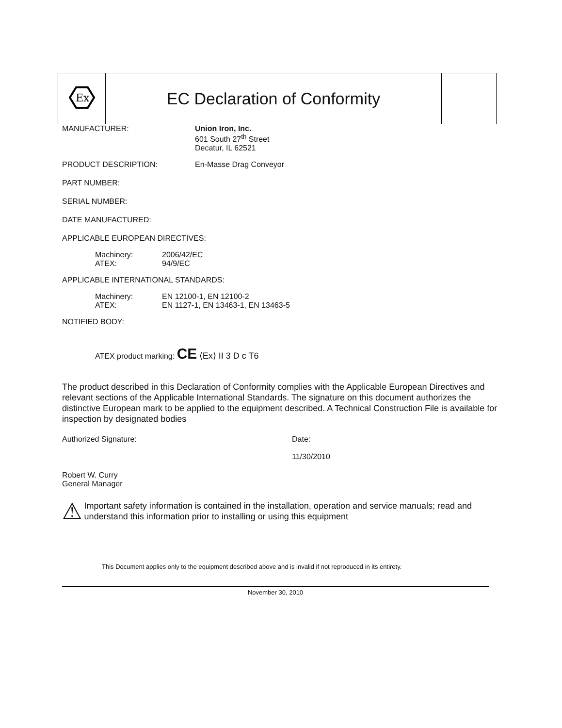| Ex | EC Declaration of Conformity | |
MANUFACTURER: Union Iron, Inc.
601 South 27<sup>th</sup> Street
Decatur, IL 62521
PRODUCT DESCRIPTION: En-Masse Drag Conveyor
PART NUMBER:
SERIAL NUMBER:
DATE MANUFACTURED:
APPLICABLE EUROPEAN DIRECTIVES:
Machinery: 2006/42/EC ATEX: 94/9/EC
APPLICABLE INTERNATIONAL STANDARDS:
Machinery: EN 12100-1, EN 12100-2 ATEX: EN 1127-1, EN 13463-1, EN 13463-5
NOTIFIED BODY:
ATEX product marking: CE ⟨Ex⟩ II 3 D c T6
The product described in this Declaration of Conformity complies with the Applicable European Directives and relevant sections of the Applicable International Standards. The signature on this document authorizes the distinctive European mark to be applied to the equipment described. A Technical Construction File is available for inspection by designated bodies
Authorized Signature: Date:
11/30/2010
Robert W. Curry
General Manager
⚠
Important safety information is contained in the installation, operation and service manuals; read and understand this information prior to installing or using this equipment
This Document applies only to the equipment described above and is invalid if not reproduced in its entirety.
November 30, 2010